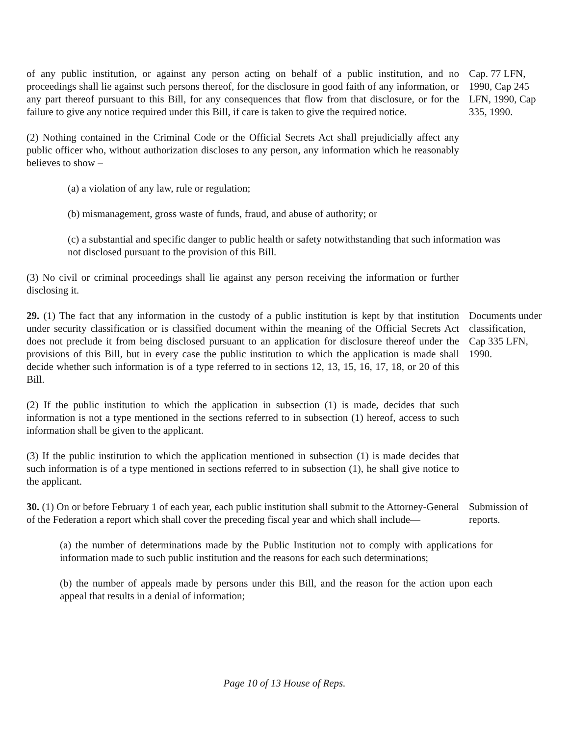of any public institution, or against any person acting on behalf of a public institution, and no proceedings shall lie against such persons thereof, for the disclosure in good faith of any information, or any part thereof pursuant to this Bill, for any consequences that flow from that disclosure, or for the failure to give any notice required under this Bill, if care is taken to give the required notice.
Cap. 77 LFN, 1990, Cap 245 LFN, 1990, Cap 335, 1990.
(2) Nothing contained in the Criminal Code or the Official Secrets Act shall prejudicially affect any public officer who, without authorization discloses to any person, any information which he reasonably believes to show –
(a) a violation of any law, rule or regulation;
(b) mismanagement, gross waste of funds, fraud, and abuse of authority; or
(c) a substantial and specific danger to public health or safety notwithstanding that such information was not disclosed pursuant to the provision of this Bill.
(3) No civil or criminal proceedings shall lie against any person receiving the information or further disclosing it.
29. (1) The fact that any information in the custody of a public institution is kept by that institution under security classification or is classified document within the meaning of the Official Secrets Act does not preclude it from being disclosed pursuant to an application for disclosure thereof under the provisions of this Bill, but in every case the public institution to which the application is made shall decide whether such information is of a type referred to in sections 12, 13, 15, 16, 17, 18, or 20 of this Bill.
Documents under classification, Cap 335 LFN, 1990.
(2) If the public institution to which the application in subsection (1) is made, decides that such information is not a type mentioned in the sections referred to in subsection (1) hereof, access to such information shall be given to the applicant.
(3) If the public institution to which the application mentioned in subsection (1) is made decides that such information is of a type mentioned in sections referred to in subsection (1), he shall give notice to the applicant.
30. (1) On or before February 1 of each year, each public institution shall submit to the Attorney-General of the Federation a report which shall cover the preceding fiscal year and which shall include—
Submission of reports.
(a) the number of determinations made by the Public Institution not to comply with applications for information made to such public institution and the reasons for each such determinations;
(b) the number of appeals made by persons under this Bill, and the reason for the action upon each appeal that results in a denial of information;
Page 10 of 13 House of Reps.